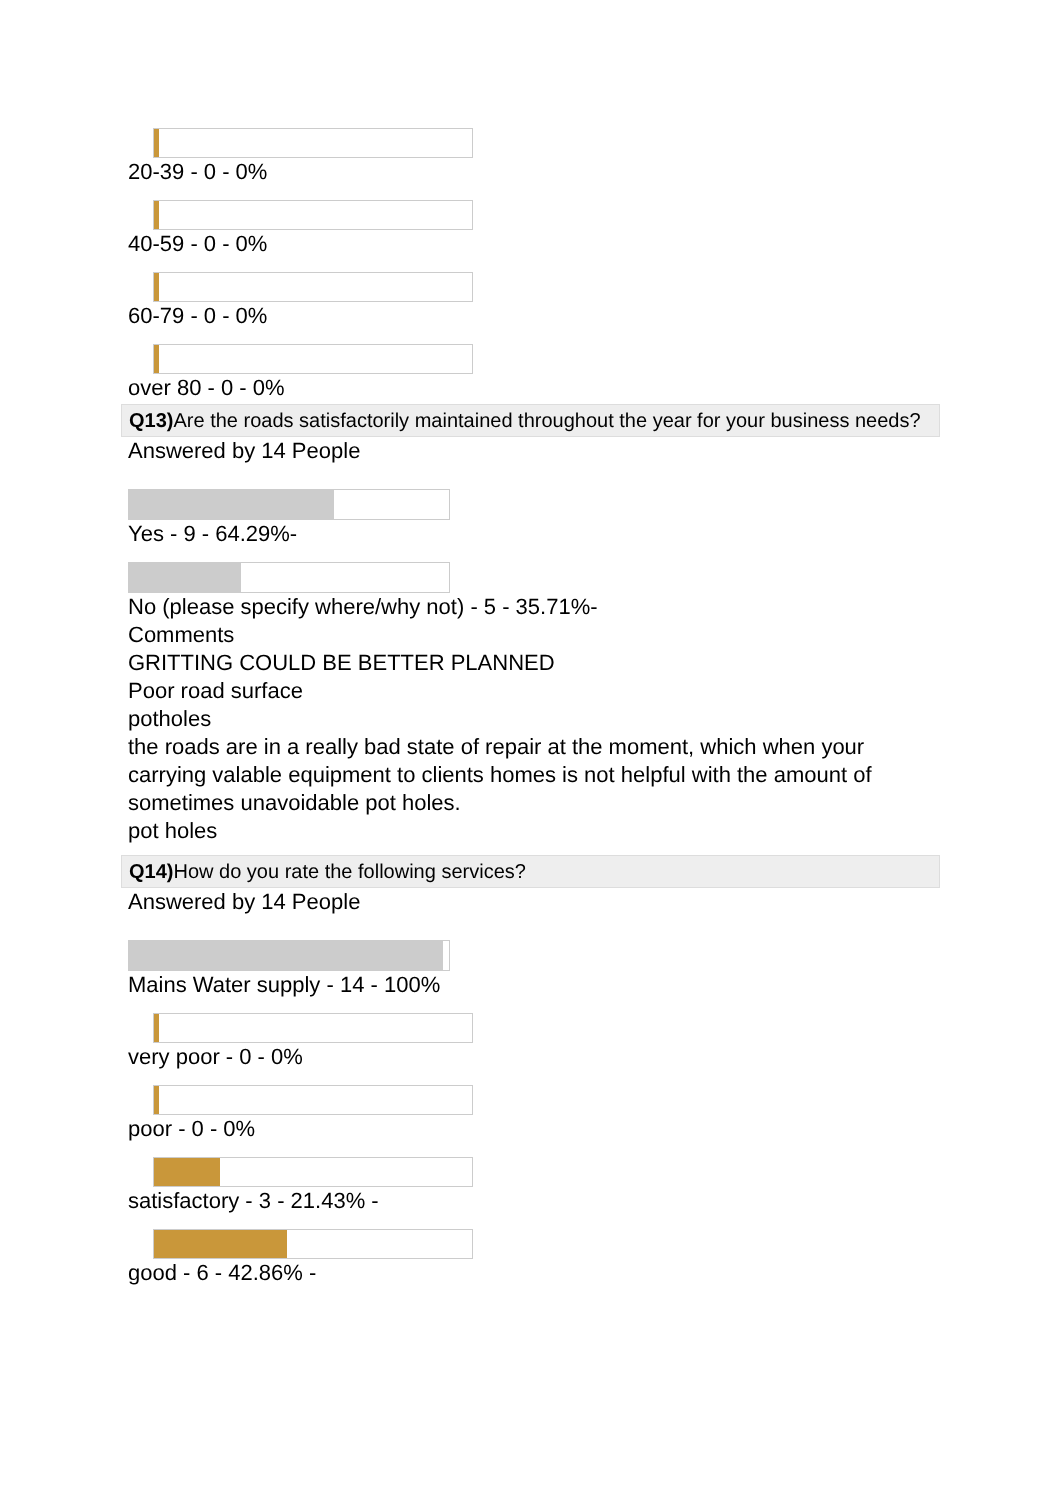20-39 - 0 - 0%
40-59 - 0 - 0%
60-79 - 0 - 0%
over 80 - 0 - 0%
Q13) Are the roads satisfactorily maintained throughout the year for your business needs?
Answered by 14 People
Yes - 9 - 64.29%-
No (please specify where/why not) - 5 - 35.71%-
Comments
GRITTING COULD BE BETTER PLANNED
Poor road surface
potholes
the roads are in a really bad state of repair at the moment, which when your carrying valable equipment to clients homes is not helpful with the amount of sometimes unavoidable pot holes.
pot holes
Q14) How do you rate the following services?
Answered by 14 People
Mains Water supply - 14 - 100%
very poor - 0 - 0%
poor - 0 - 0%
satisfactory - 3 - 21.43% -
good - 6 - 42.86% -